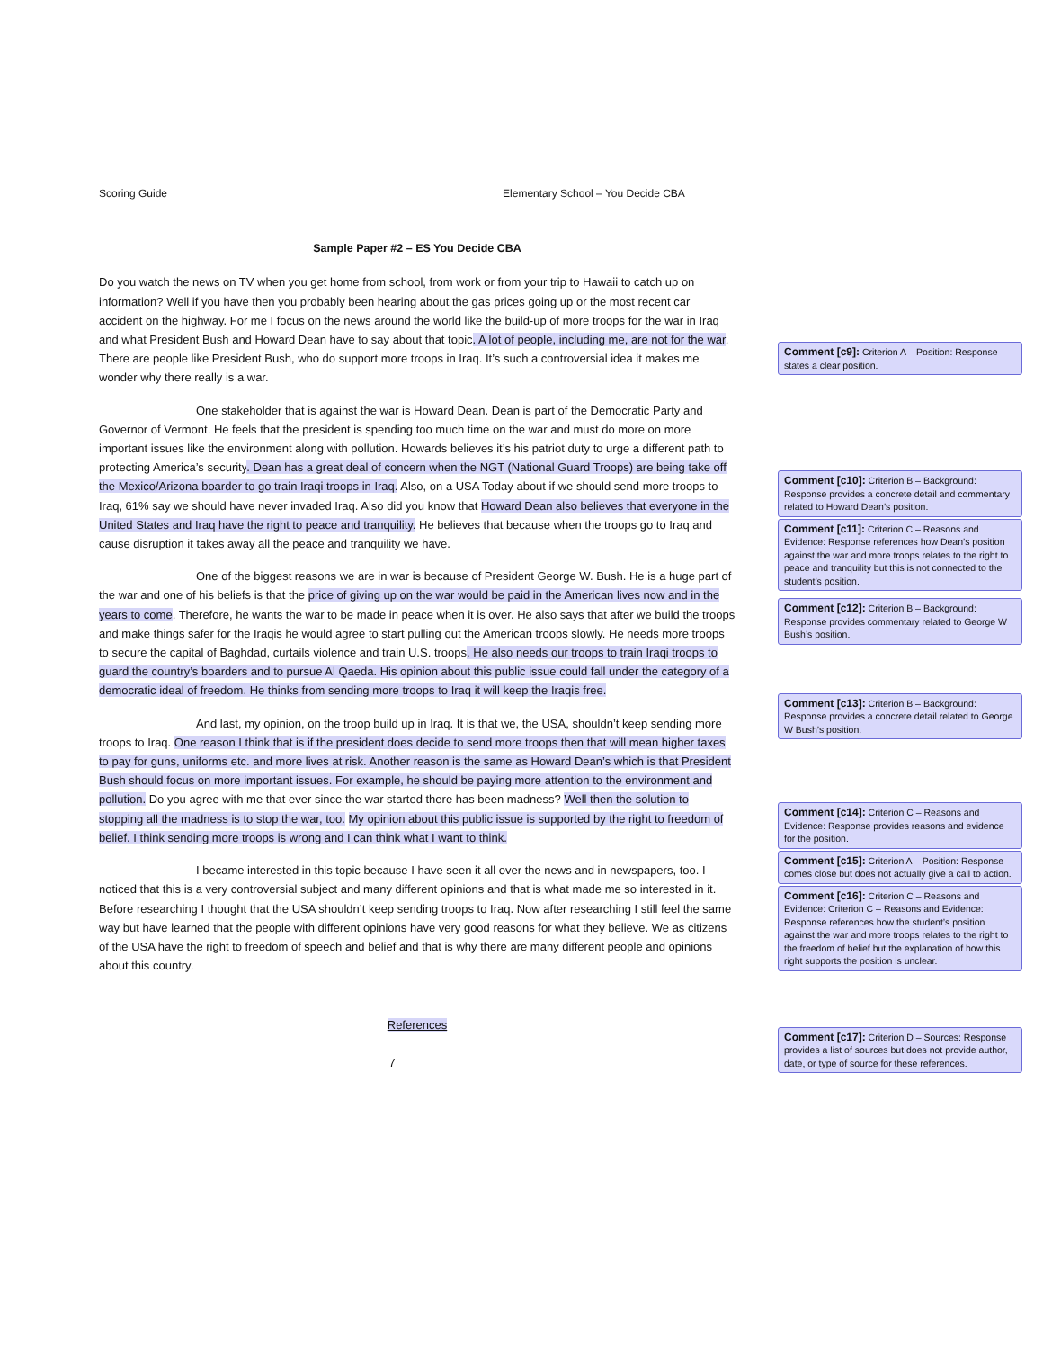Scoring Guide Elementary School – You Decide CBA
Sample Paper #2 – ES You Decide CBA
Do you watch the news on TV when you get home from school, from work or from your trip to Hawaii to catch up on information? Well if you have then you probably been hearing about the gas prices going up or the most recent car accident on the highway. For me I focus on the news around the world like the build-up of more troops for the war in Iraq and what President Bush and Howard Dean have to say about that topic. A lot of people, including me, are not for the war. There are people like President Bush, who do support more troops in Iraq. It’s such a controversial idea it makes me wonder why there really is a war.
One stakeholder that is against the war is Howard Dean. Dean is part of the Democratic Party and Governor of Vermont. He feels that the president is spending too much time on the war and must do more on more important issues like the environment along with pollution. Howards believes it’s his patriot duty to urge a different path to protecting America’s security. Dean has a great deal of concern when the NGT (National Guard Troops) are being take off the Mexico/Arizona boarder to go train Iraqi troops in Iraq. Also, on a USA Today about if we should send more troops to Iraq, 61% say we should have never invaded Iraq. Also did you know that Howard Dean also believes that everyone in the United States and Iraq have the right to peace and tranquility. He believes that because when the troops go to Iraq and cause disruption it takes away all the peace and tranquility we have.
One of the biggest reasons we are in war is because of President George W. Bush. He is a huge part of the war and one of his beliefs is that the price of giving up on the war would be paid in the American lives now and in the years to come. Therefore, he wants the war to be made in peace when it is over. He also says that after we build the troops and make things safer for the Iraqis he would agree to start pulling out the American troops slowly. He needs more troops to secure the capital of Baghdad, curtails violence and train U.S. troops. He also needs our troops to train Iraqi troops to guard the country’s boarders and to pursue Al Qaeda. His opinion about this public issue could fall under the category of a democratic ideal of freedom. He thinks from sending more troops to Iraq it will keep the Iraqis free.
And last, my opinion, on the troop build up in Iraq. It is that we, the USA, shouldn’t keep sending more troops to Iraq. One reason I think that is if the president does decide to send more troops then that will mean higher taxes to pay for guns, uniforms etc. and more lives at risk. Another reason is the same as Howard Dean’s which is that President Bush should focus on more important issues. For example, he should be paying more attention to the environment and pollution. Do you agree with me that ever since the war started there has been madness? Well then the solution to stopping all the madness is to stop the war, too. My opinion about this public issue is supported by the right to freedom of belief. I think sending more troops is wrong and I can think what I want to think.
I became interested in this topic because I have seen it all over the news and in newspapers, too. I noticed that this is a very controversial subject and many different opinions and that is what made me so interested in it. Before researching I thought that the USA shouldn’t keep sending troops to Iraq. Now after researching I still feel the same way but have learned that the people with different opinions have very good reasons for what they believe. We as citizens of the USA have the right to freedom of speech and belief and that is why there are many different people and opinions about this country.
References
7
Comment [c9]: Criterion A – Position: Response states a clear position.
Comment [c10]: Criterion B – Background: Response provides a concrete detail and commentary related to Howard Dean’s position.
Comment [c11]: Criterion C – Reasons and Evidence: Response references how Dean’s position against the war and more troops relates to the right to peace and tranquility but this is not connected to the student’s position.
Comment [c12]: Criterion B – Background: Response provides commentary related to George W Bush’s position.
Comment [c13]: Criterion B – Background: Response provides a concrete detail related to George W Bush’s position.
Comment [c14]: Criterion C – Reasons and Evidence: Response provides reasons and evidence for the position.
Comment [c15]: Criterion A – Position: Response comes close but does not actually give a call to action.
Comment [c16]: Criterion C – Reasons and Evidence: Criterion C – Reasons and Evidence: Response references how the student’s position against the war and more troops relates to the right to the freedom of belief but the explanation of how this right supports the position is unclear.
Comment [c17]: Criterion D – Sources: Response provides a list of sources but does not provide author, date, or type of source for these references.